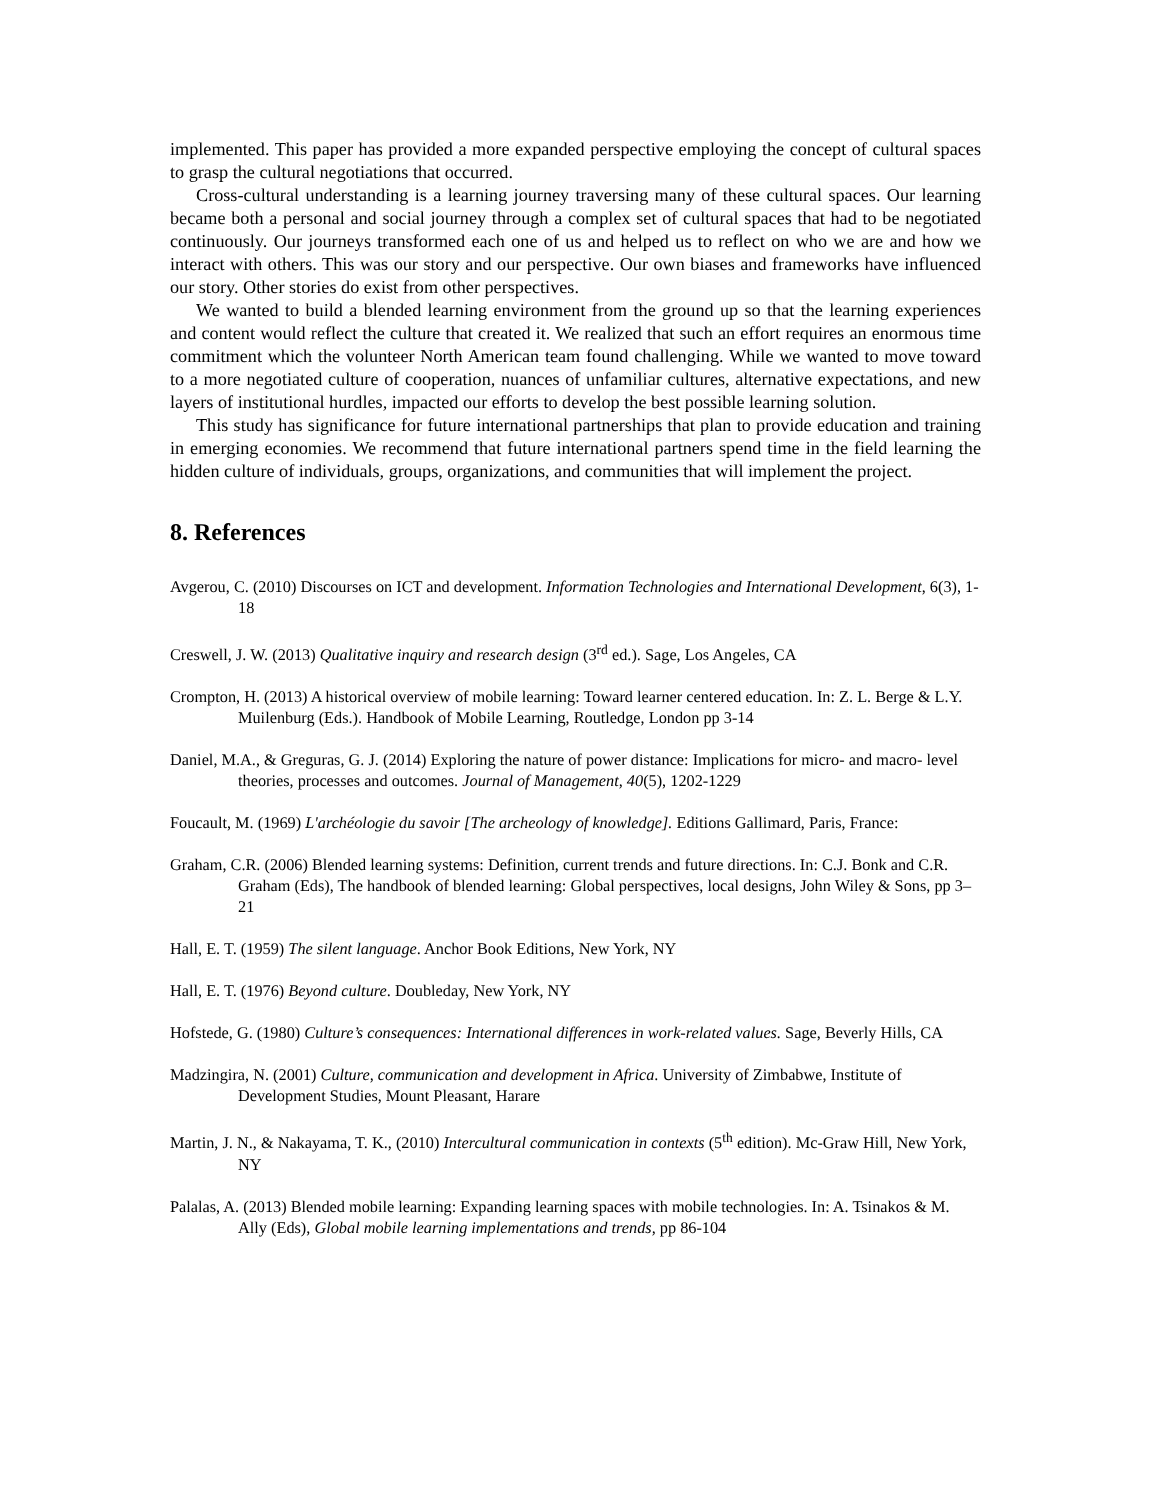implemented. This paper has provided a more expanded perspective employing the concept of cultural spaces to grasp the cultural negotiations that occurred.
Cross-cultural understanding is a learning journey traversing many of these cultural spaces. Our learning became both a personal and social journey through a complex set of cultural spaces that had to be negotiated continuously. Our journeys transformed each one of us and helped us to reflect on who we are and how we interact with others. This was our story and our perspective. Our own biases and frameworks have influenced our story. Other stories do exist from other perspectives.
We wanted to build a blended learning environment from the ground up so that the learning experiences and content would reflect the culture that created it. We realized that such an effort requires an enormous time commitment which the volunteer North American team found challenging. While we wanted to move toward to a more negotiated culture of cooperation, nuances of unfamiliar cultures, alternative expectations, and new layers of institutional hurdles, impacted our efforts to develop the best possible learning solution.
This study has significance for future international partnerships that plan to provide education and training in emerging economies. We recommend that future international partners spend time in the field learning the hidden culture of individuals, groups, organizations, and communities that will implement the project.
8. References
Avgerou, C. (2010) Discourses on ICT and development. Information Technologies and International Development, 6(3), 1-18
Creswell, J. W. (2013) Qualitative inquiry and research design (3<sup>rd</sup> ed.). Sage, Los Angeles, CA
Crompton, H. (2013) A historical overview of mobile learning: Toward learner centered education. In: Z. L. Berge & L.Y. Muilenburg (Eds.). Handbook of Mobile Learning, Routledge, London pp 3-14
Daniel, M.A., & Greguras, G. J. (2014) Exploring the nature of power distance: Implications for micro- and macro- level theories, processes and outcomes. Journal of Management, 40(5), 1202-1229
Foucault, M. (1969) L'archéologie du savoir [The archeology of knowledge]. Editions Gallimard, Paris, France:
Graham, C.R. (2006) Blended learning systems: Definition, current trends and future directions. In: C.J. Bonk and C.R. Graham (Eds), The handbook of blended learning: Global perspectives, local designs, John Wiley & Sons, pp 3–21
Hall, E. T. (1959) The silent language. Anchor Book Editions, New York, NY
Hall, E. T. (1976) Beyond culture. Doubleday, New York, NY
Hofstede, G. (1980) Culture’s consequences: International differences in work-related values. Sage, Beverly Hills, CA
Madzingira, N. (2001) Culture, communication and development in Africa. University of Zimbabwe, Institute of Development Studies, Mount Pleasant, Harare
Martin, J. N., & Nakayama, T. K., (2010) Intercultural communication in contexts (5<sup>th</sup> edition). Mc-Graw Hill, New York, NY
Palalas, A. (2013) Blended mobile learning: Expanding learning spaces with mobile technologies. In: A. Tsinakos & M. Ally (Eds), Global mobile learning implementations and trends, pp 86-104